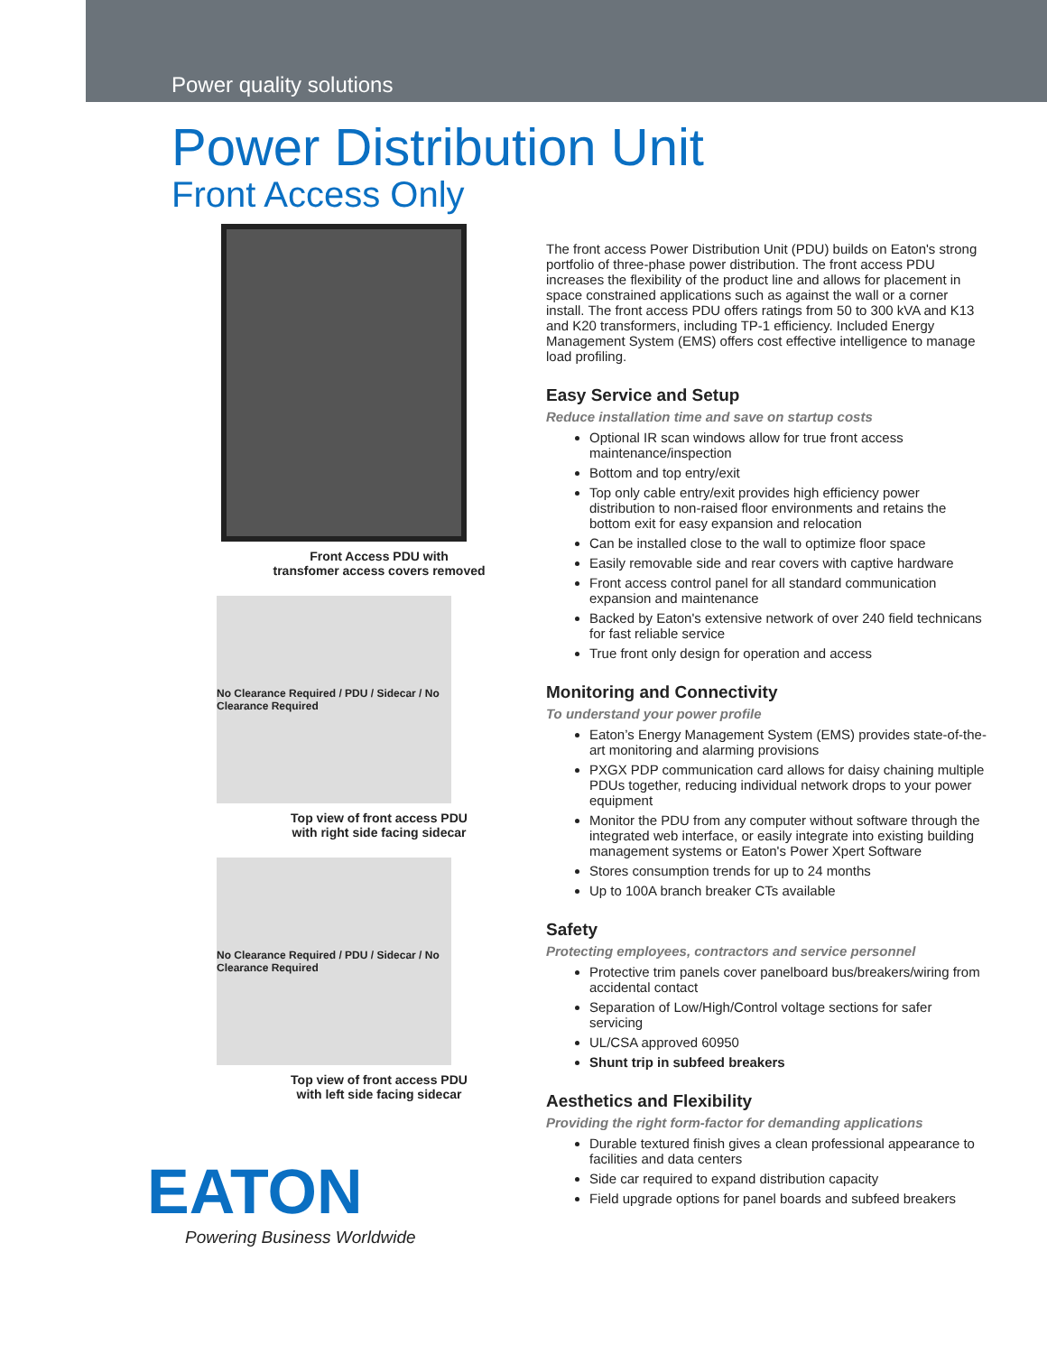Power quality solutions
Power Distribution Unit
Front Access Only
Front Access PDU with
transfomer access covers removed
No Clearance Required / PDU / Sidecar / No Clearance Required
Top view of front access PDU
with right side facing sidecar
No Clearance Required / PDU / Sidecar / No Clearance Required
Top view of front access PDU
with left side facing sidecar
EATON
Powering Business Worldwide
The front access Power Distribution Unit (PDU) builds on Eaton's strong portfolio of three-phase power distribution. The front access PDU increases the flexibility of the product line and allows for placement in space constrained applications such as against the wall or a corner install. The front access PDU offers ratings from 50 to 300 kVA and K13 and K20 transformers, including TP-1 efficiency. Included Energy Management System (EMS) offers cost effective intelligence to manage load profiling.
Easy Service and Setup
Reduce installation time and save on startup costs
Optional IR scan windows allow for true front access maintenance/inspection
Bottom and top entry/exit
Top only cable entry/exit provides high efficiency power distribution to non-raised floor environments and retains the bottom exit for easy expansion and relocation
Can be installed close to the wall to optimize floor space
Easily removable side and rear covers with captive hardware
Front access control panel for all standard communication expansion and maintenance
Backed by Eaton's extensive network of over 240 field technicans for fast reliable service
True front only design for operation and access
Monitoring and Connectivity
To understand your power profile
Eaton’s Energy Management System (EMS) provides state-of-the-art monitoring and alarming provisions
PXGX PDP communication card allows for daisy chaining multiple PDUs together, reducing individual network drops to your power equipment
Monitor the PDU from any computer without software through the integrated web interface, or easily integrate into existing building management systems or Eaton's Power Xpert Software
Stores consumption trends for up to 24 months
Up to 100A branch breaker CTs available
Safety
Protecting employees, contractors and service personnel
Protective trim panels cover panelboard bus/breakers/wiring from accidental contact
Separation of Low/High/Control voltage sections for safer servicing
UL/CSA approved 60950
Shunt trip in subfeed breakers
Aesthetics and Flexibility
Providing the right form-factor for demanding applications
Durable textured finish gives a clean professional appearance to facilities and data centers
Side car required to expand distribution capacity
Field upgrade options for panel boards and subfeed breakers